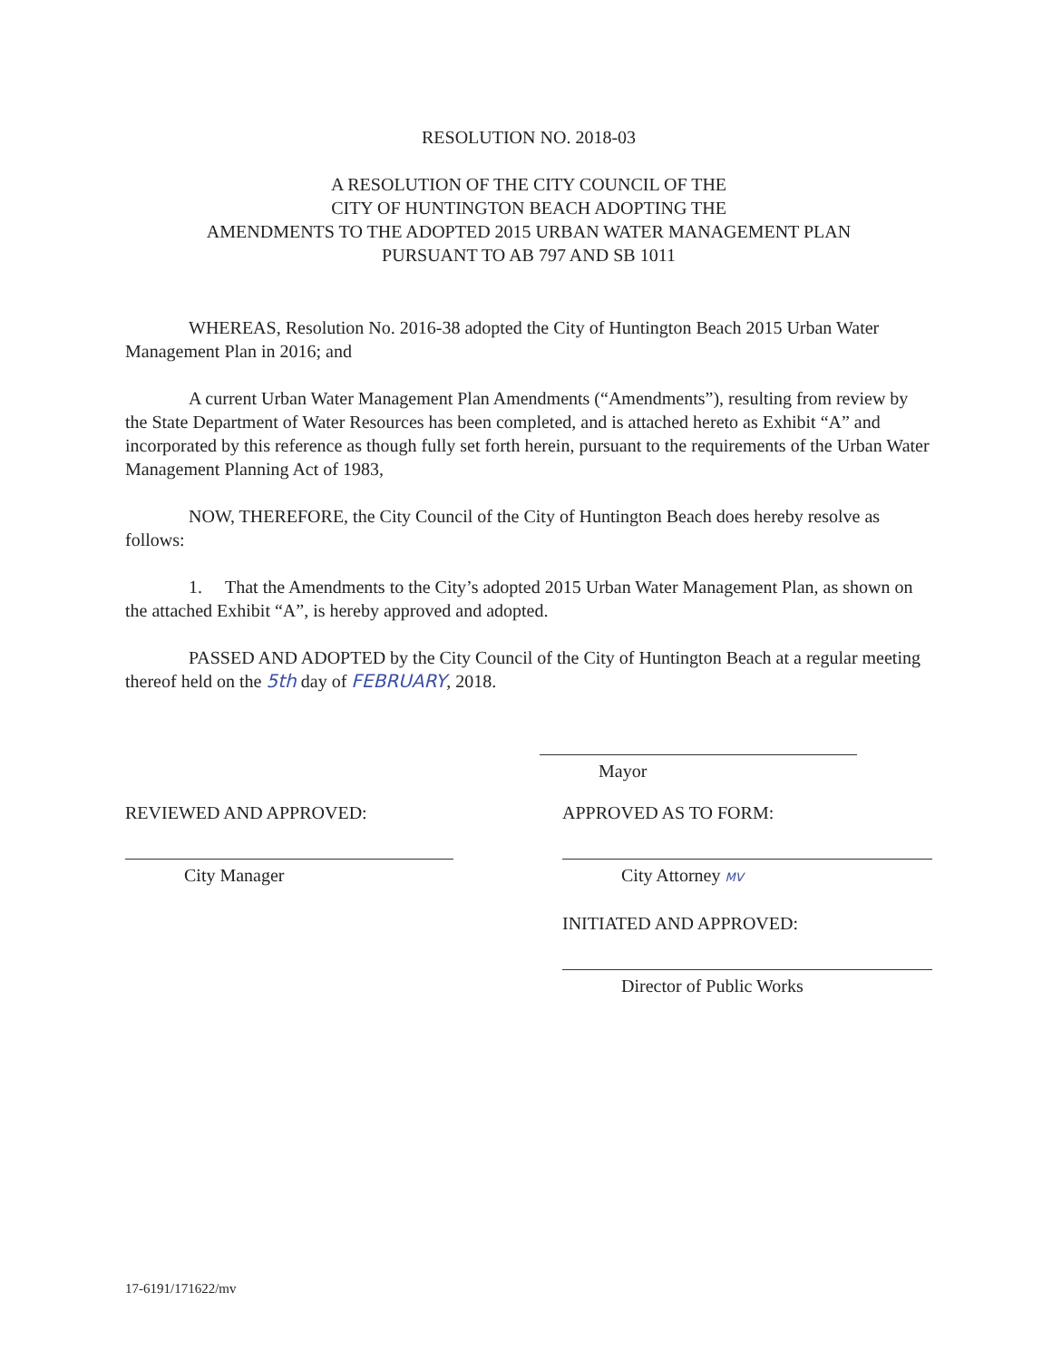RESOLUTION NO. 2018-03
A RESOLUTION OF THE CITY COUNCIL OF THE
CITY OF HUNTINGTON BEACH ADOPTING THE
AMENDMENTS TO THE ADOPTED 2015 URBAN WATER MANAGEMENT PLAN
PURSUANT TO AB 797 AND SB 1011
WHEREAS, Resolution No. 2016-38 adopted the City of Huntington Beach 2015 Urban Water Management Plan in 2016; and
A current Urban Water Management Plan Amendments (“Amendments”), resulting from review by the State Department of Water Resources has been completed, and is attached hereto as Exhibit “A” and incorporated by this reference as though fully set forth herein, pursuant to the requirements of the Urban Water Management Planning Act of 1983,
NOW, THEREFORE, the City Council of the City of Huntington Beach does hereby resolve as follows:
1. That the Amendments to the City’s adopted 2015 Urban Water Management Plan, as shown on the attached Exhibit “A”, is hereby approved and adopted.
PASSED AND ADOPTED by the City Council of the City of Huntington Beach at a regular meeting thereof held on the 5th day of FEBRUARY, 2018.
Mayor
REVIEWED AND APPROVED:
City Manager
APPROVED AS TO FORM:
City Attorney MV
INITIATED AND APPROVED:
Director of Public Works
17-6191/171622/mv